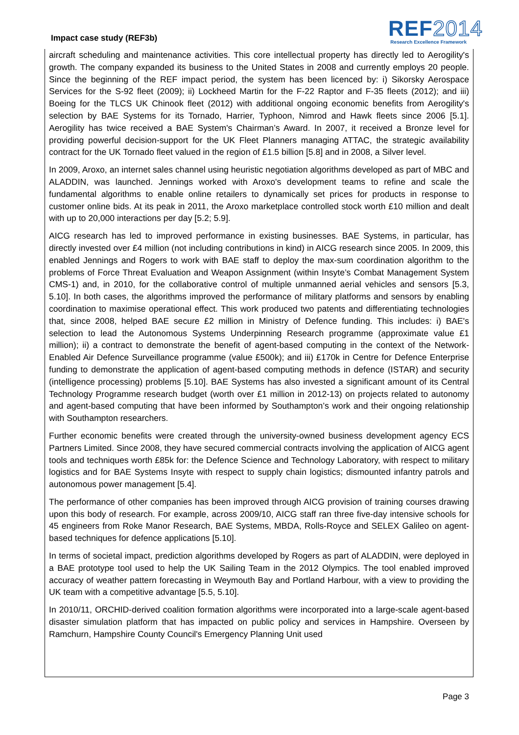Impact case study (REF3b)
REF2014
Research Excellence Framework
aircraft scheduling and maintenance activities. This core intellectual property has directly led to Aerogility's growth. The company expanded its business to the United States in 2008 and currently employs 20 people. Since the beginning of the REF impact period, the system has been licenced by: i) Sikorsky Aerospace Services for the S-92 fleet (2009); ii) Lockheed Martin for the F-22 Raptor and F-35 fleets (2012); and iii) Boeing for the TLCS UK Chinook fleet (2012) with additional ongoing economic benefits from Aerogility's selection by BAE Systems for its Tornado, Harrier, Typhoon, Nimrod and Hawk fleets since 2006 [5.1]. Aerogility has twice received a BAE System's Chairman’s Award. In 2007, it received a Bronze level for providing powerful decision-support for the UK Fleet Planners managing ATTAC, the strategic availability contract for the UK Tornado fleet valued in the region of £1.5 billion [5.8] and in 2008, a Silver level.
In 2009, Aroxo, an internet sales channel using heuristic negotiation algorithms developed as part of MBC and ALADDIN, was launched. Jennings worked with Aroxo's development teams to refine and scale the fundamental algorithms to enable online retailers to dynamically set prices for products in response to customer online bids. At its peak in 2011, the Aroxo marketplace controlled stock worth £10 million and dealt with up to 20,000 interactions per day [5.2; 5.9].
AICG research has led to improved performance in existing businesses. BAE Systems, in particular, has directly invested over £4 million (not including contributions in kind) in AICG research since 2005. In 2009, this enabled Jennings and Rogers to work with BAE staff to deploy the max-sum coordination algorithm to the problems of Force Threat Evaluation and Weapon Assignment (within Insyte’s Combat Management System CMS-1) and, in 2010, for the collaborative control of multiple unmanned aerial vehicles and sensors [5.3, 5.10]. In both cases, the algorithms improved the performance of military platforms and sensors by enabling coordination to maximise operational effect. This work produced two patents and differentiating technologies that, since 2008, helped BAE secure £2 million in Ministry of Defence funding. This includes: i) BAE's selection to lead the Autonomous Systems Underpinning Research programme (approximate value £1 million); ii) a contract to demonstrate the benefit of agent-based computing in the context of the Network-Enabled Air Defence Surveillance programme (value £500k); and iii) £170k in Centre for Defence Enterprise funding to demonstrate the application of agent-based computing methods in defence (ISTAR) and security (intelligence processing) problems [5.10]. BAE Systems has also invested a significant amount of its Central Technology Programme research budget (worth over £1 million in 2012-13) on projects related to autonomy and agent-based computing that have been informed by Southampton’s work and their ongoing relationship with Southampton researchers.
Further economic benefits were created through the university-owned business development agency ECS Partners Limited. Since 2008, they have secured commercial contracts involving the application of AICG agent tools and techniques worth £85k for: the Defence Science and Technology Laboratory, with respect to military logistics and for BAE Systems Insyte with respect to supply chain logistics; dismounted infantry patrols and autonomous power management [5.4].
The performance of other companies has been improved through AICG provision of training courses drawing upon this body of research. For example, across 2009/10, AICG staff ran three five-day intensive schools for 45 engineers from Roke Manor Research, BAE Systems, MBDA, Rolls-Royce and SELEX Galileo on agent-based techniques for defence applications [5.10].
In terms of societal impact, prediction algorithms developed by Rogers as part of ALADDIN, were deployed in a BAE prototype tool used to help the UK Sailing Team in the 2012 Olympics. The tool enabled improved accuracy of weather pattern forecasting in Weymouth Bay and Portland Harbour, with a view to providing the UK team with a competitive advantage [5.5, 5.10].
In 2010/11, ORCHID-derived coalition formation algorithms were incorporated into a large-scale agent-based disaster simulation platform that has impacted on public policy and services in Hampshire. Overseen by Ramchurn, Hampshire County Council's Emergency Planning Unit used
Page 3